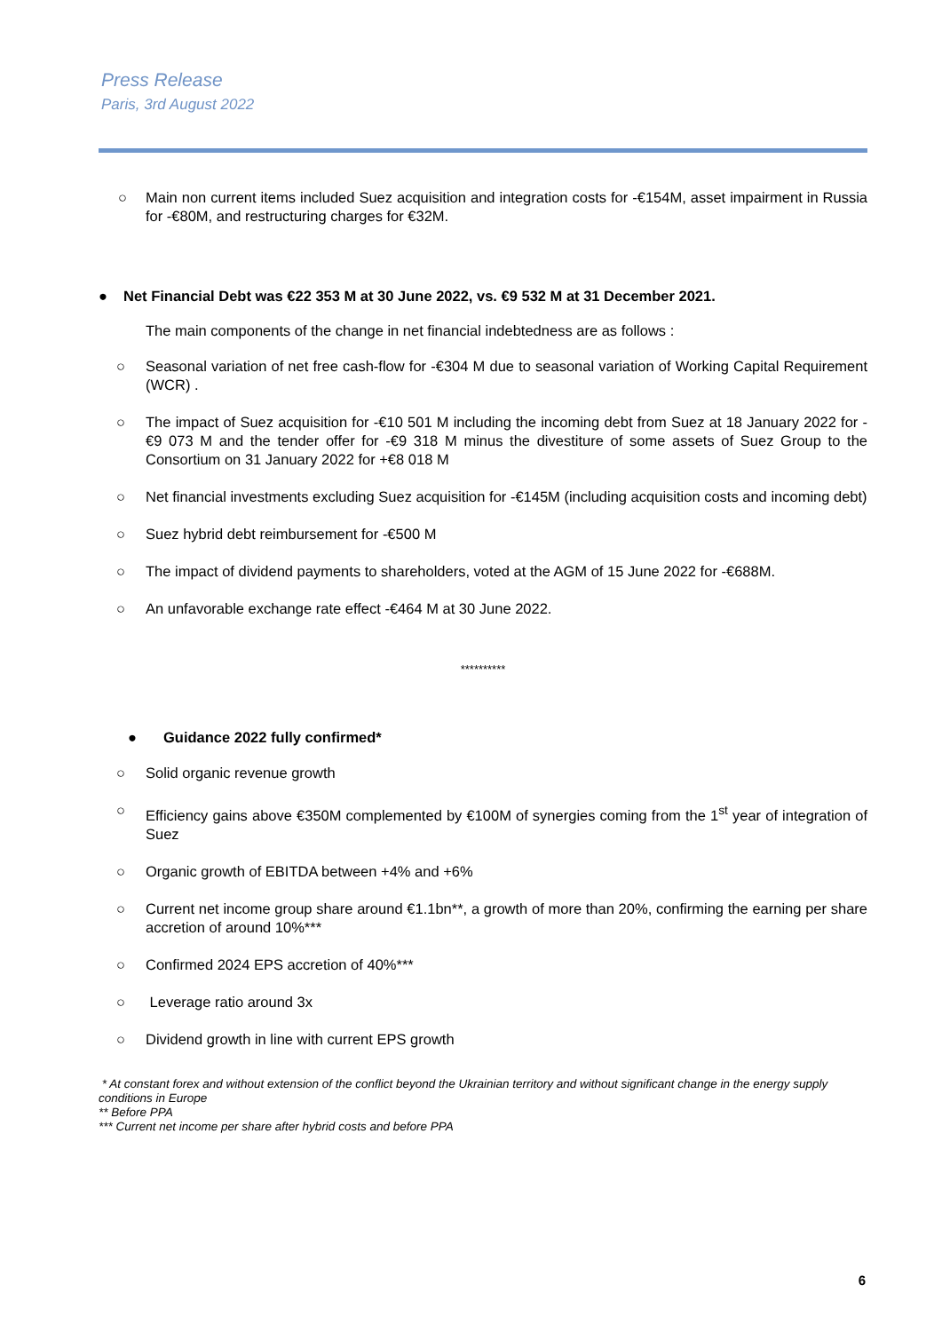Press Release
Paris, 3rd August 2022
○ Main non current items included Suez acquisition and integration costs for -€154M, asset impairment in Russia for -€80M, and restructuring charges for €32M.
● Net Financial Debt was €22 353 M at 30 June 2022, vs. €9 532 M at 31 December 2021.
The main components of the change in net financial indebtedness are as follows :
○ Seasonal variation of net free cash-flow for -€304 M due to seasonal variation of Working Capital Requirement (WCR) .
○ The impact of Suez acquisition for -€10 501 M including the incoming debt from Suez at 18 January 2022 for -€9 073 M and the tender offer for -€9 318 M minus the divestiture of some assets of Suez Group to the Consortium on 31 January 2022 for +€8 018 M
○ Net financial investments excluding Suez acquisition for -€145M (including acquisition costs and incoming debt)
○ Suez hybrid debt reimbursement for -€500 M
○ The impact of dividend payments to shareholders, voted at the AGM of 15 June 2022 for -€688M.
○ An unfavorable exchange rate effect -€464 M at 30 June 2022.
**********
● Guidance 2022 fully confirmed*
○ Solid organic revenue growth
○ Efficiency gains above €350M complemented by €100M of synergies coming from the 1<sup>st</sup> year of integration of Suez
○ Organic growth of EBITDA between +4% and +6%
○ Current net income group share around €1.1bn**, a growth of more than 20%, confirming the earning per share accretion of around 10%***
○ Confirmed 2024 EPS accretion of 40%***
○ Leverage ratio around 3x
○ Dividend growth in line with current EPS growth
* At constant forex and without extension of the conflict beyond the Ukrainian territory and without significant change in the energy supply conditions in Europe
** Before PPA
*** Current net income per share after hybrid costs and before PPA
6